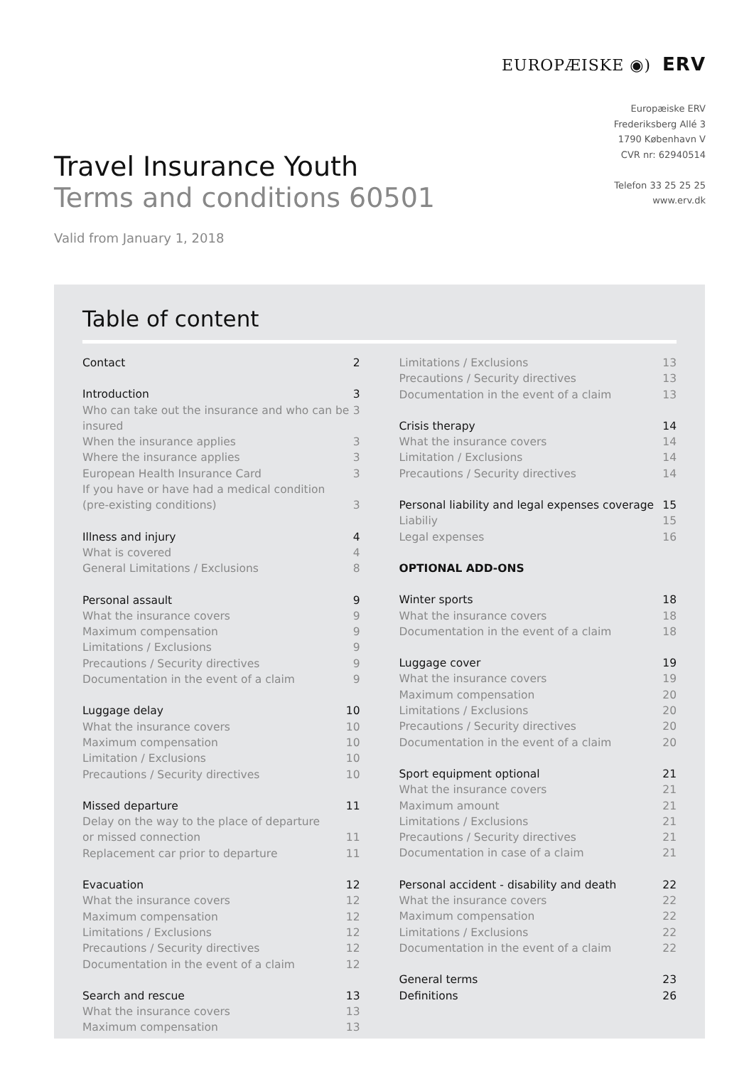EUROPÆISKE ◉) ERV
Europæiske ERV
Frederiksberg Allé 3
1790 København V
CVR nr: 62940514
Telefon 33 25 25 25
www.erv.dk
Travel Insurance Youth
Terms and conditions 60501
Valid from January 1, 2018
Table of content
Contact 2
Introduction 3
Who can take out the insurance and who can be insured 3
When the insurance applies 3
Where the insurance applies 3
European Health Insurance Card 3
If you have or have had a medical condition
(pre-existing conditions) 3
Illness and injury 4
What is covered 4
General Limitations / Exclusions 8
Personal assault 9
What the insurance covers 9
Maximum compensation 9
Limitations / Exclusions 9
Precautions / Security directives 9
Documentation in the event of a claim 9
Luggage delay 10
What the insurance covers 10
Maximum compensation 10
Limitation / Exclusions 10
Precautions / Security directives 10
Missed departure 11
Delay on the way to the place of departure
or missed connection 11
Replacement car prior to departure 11
Evacuation 12
What the insurance covers 12
Maximum compensation 12
Limitations / Exclusions 12
Precautions / Security directives 12
Documentation in the event of a claim 12
Search and rescue 13
What the insurance covers 13
Maximum compensation 13
Limitations / Exclusions 13
Precautions / Security directives 13
Documentation in the event of a claim 13
Crisis therapy 14
What the insurance covers 14
Limitation / Exclusions 14
Precautions / Security directives 14
Personal liability and legal expenses coverage 15
Liabiliy 15
Legal expenses 16
OPTIONAL ADD-ONS
Winter sports 18
What the insurance covers 18
Documentation in the event of a claim 18
Luggage cover 19
What the insurance covers 19
Maximum compensation 20
Limitations / Exclusions 20
Precautions / Security directives 20
Documentation in the event of a claim 20
Sport equipment optional 21
What the insurance covers 21
Maximum amount 21
Limitations / Exclusions 21
Precautions / Security directives 21
Documentation in case of a claim 21
Personal accident - disability and death 22
What the insurance covers 22
Maximum compensation 22
Limitations / Exclusions 22
Documentation in the event of a claim 22
General terms 23
Definitions 26